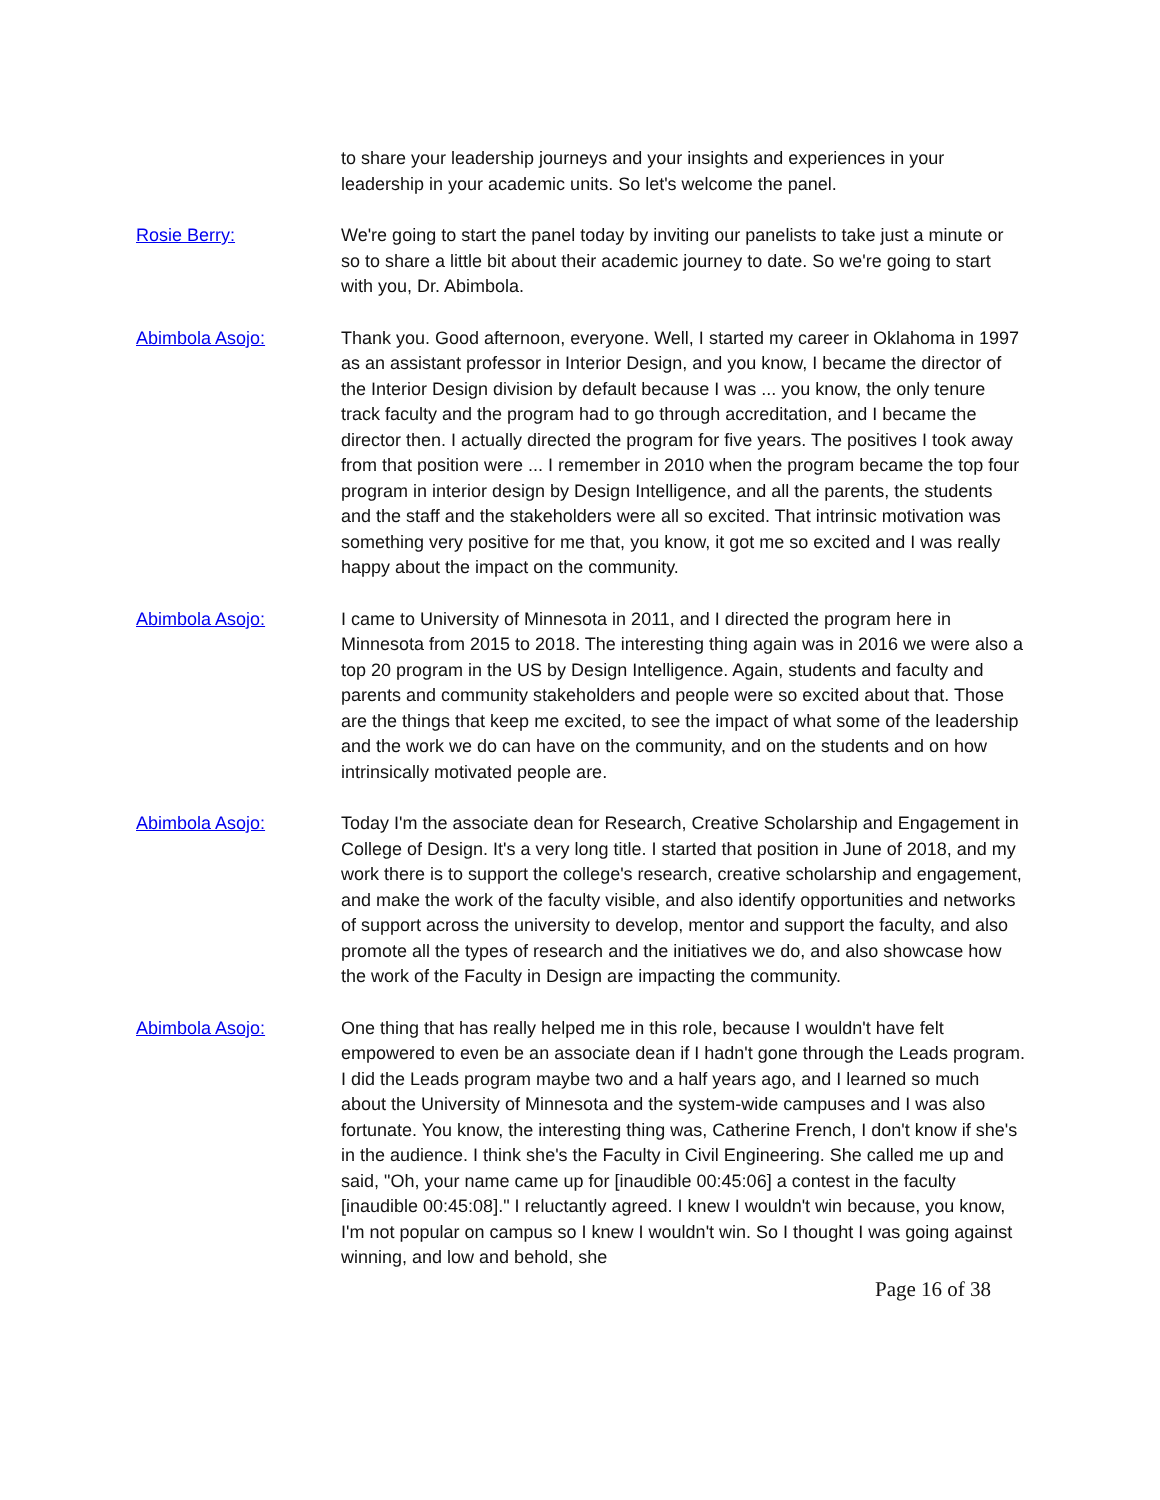to share your leadership journeys and your insights and experiences in your leadership in your academic units. So let's welcome the panel.
Rosie Berry: We're going to start the panel today by inviting our panelists to take just a minute or so to share a little bit about their academic journey to date. So we're going to start with you, Dr. Abimbola.
Abimbola Asojo: Thank you. Good afternoon, everyone. Well, I started my career in Oklahoma in 1997 as an assistant professor in Interior Design, and you know, I became the director of the Interior Design division by default because I was ... you know, the only tenure track faculty and the program had to go through accreditation, and I became the director then. I actually directed the program for five years. The positives I took away from that position were ... I remember in 2010 when the program became the top four program in interior design by Design Intelligence, and all the parents, the students and the staff and the stakeholders were all so excited. That intrinsic motivation was something very positive for me that, you know, it got me so excited and I was really happy about the impact on the community.
Abimbola Asojo: I came to University of Minnesota in 2011, and I directed the program here in Minnesota from 2015 to 2018. The interesting thing again was in 2016 we were also a top 20 program in the US by Design Intelligence. Again, students and faculty and parents and community stakeholders and people were so excited about that. Those are the things that keep me excited, to see the impact of what some of the leadership and the work we do can have on the community, and on the students and on how intrinsically motivated people are.
Abimbola Asojo: Today I'm the associate dean for Research, Creative Scholarship and Engagement in College of Design. It's a very long title. I started that position in June of 2018, and my work there is to support the college's research, creative scholarship and engagement, and make the work of the faculty visible, and also identify opportunities and networks of support across the university to develop, mentor and support the faculty, and also promote all the types of research and the initiatives we do, and also showcase how the work of the Faculty in Design are impacting the community.
Abimbola Asojo: One thing that has really helped me in this role, because I wouldn't have felt empowered to even be an associate dean if I hadn't gone through the Leads program. I did the Leads program maybe two and a half years ago, and I learned so much about the University of Minnesota and the system-wide campuses and I was also fortunate. You know, the interesting thing was, Catherine French, I don't know if she's in the audience. I think she's the Faculty in Civil Engineering. She called me up and said, "Oh, your name came up for [inaudible 00:45:06] a contest in the faculty [inaudible 00:45:08]." I reluctantly agreed. I knew I wouldn't win because, you know, I'm not popular on campus so I knew I wouldn't win. So I thought I was going against winning, and low and behold, she
Page 16 of 38